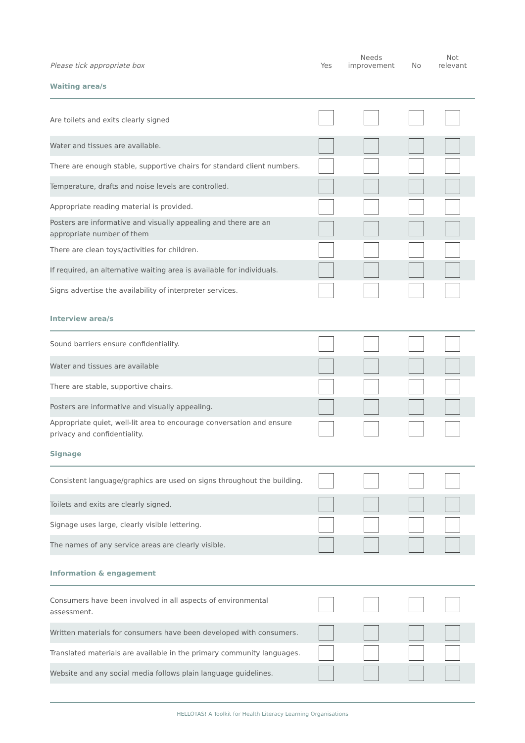| Please tick appropriate box | Yes | Needs improvement | No | Not relevant |
| --- | --- | --- | --- | --- |
| Waiting area/s | | | | |
| Are toilets and exits clearly signed | | | | |
| Water and tissues are available. | | | | |
| There are enough stable, supportive chairs for standard client numbers. | | | | |
| Temperature, drafts and noise levels are controlled. | | | | |
| Appropriate reading material is provided. | | | | |
| Posters are informative and visually appealing and there are an appropriate number of them | | | | |
| There are clean toys/activities for children. | | | | |
| If required, an alternative waiting area is available for individuals. | | | | |
| Signs advertise the availability of interpreter services. | | | | |
| Interview area/s | | | | |
| Sound barriers ensure confidentiality. | | | | |
| Water and tissues are available | | | | |
| There are stable, supportive chairs. | | | | |
| Posters are informative and visually appealing. | | | | |
| Appropriate quiet, well-lit area to encourage conversation and ensure privacy and confidentiality. | | | | |
| Signage | | | | |
| Consistent language/graphics are used on signs throughout the building. | | | | |
| Toilets and exits are clearly signed. | | | | |
| Signage uses large, clearly visible lettering. | | | | |
| The names of any service areas are clearly visible. | | | | |
| Information & engagement | | | | |
| Consumers have been involved in all aspects of environmental assessment. | | | | |
| Written materials for consumers have been developed with consumers. | | | | |
| Translated materials are available in the primary community languages. | | | | |
| Website and any social media follows plain language guidelines. | | | | |
HELLOTAS! A Toolkit for Health Literacy Learning Organisations